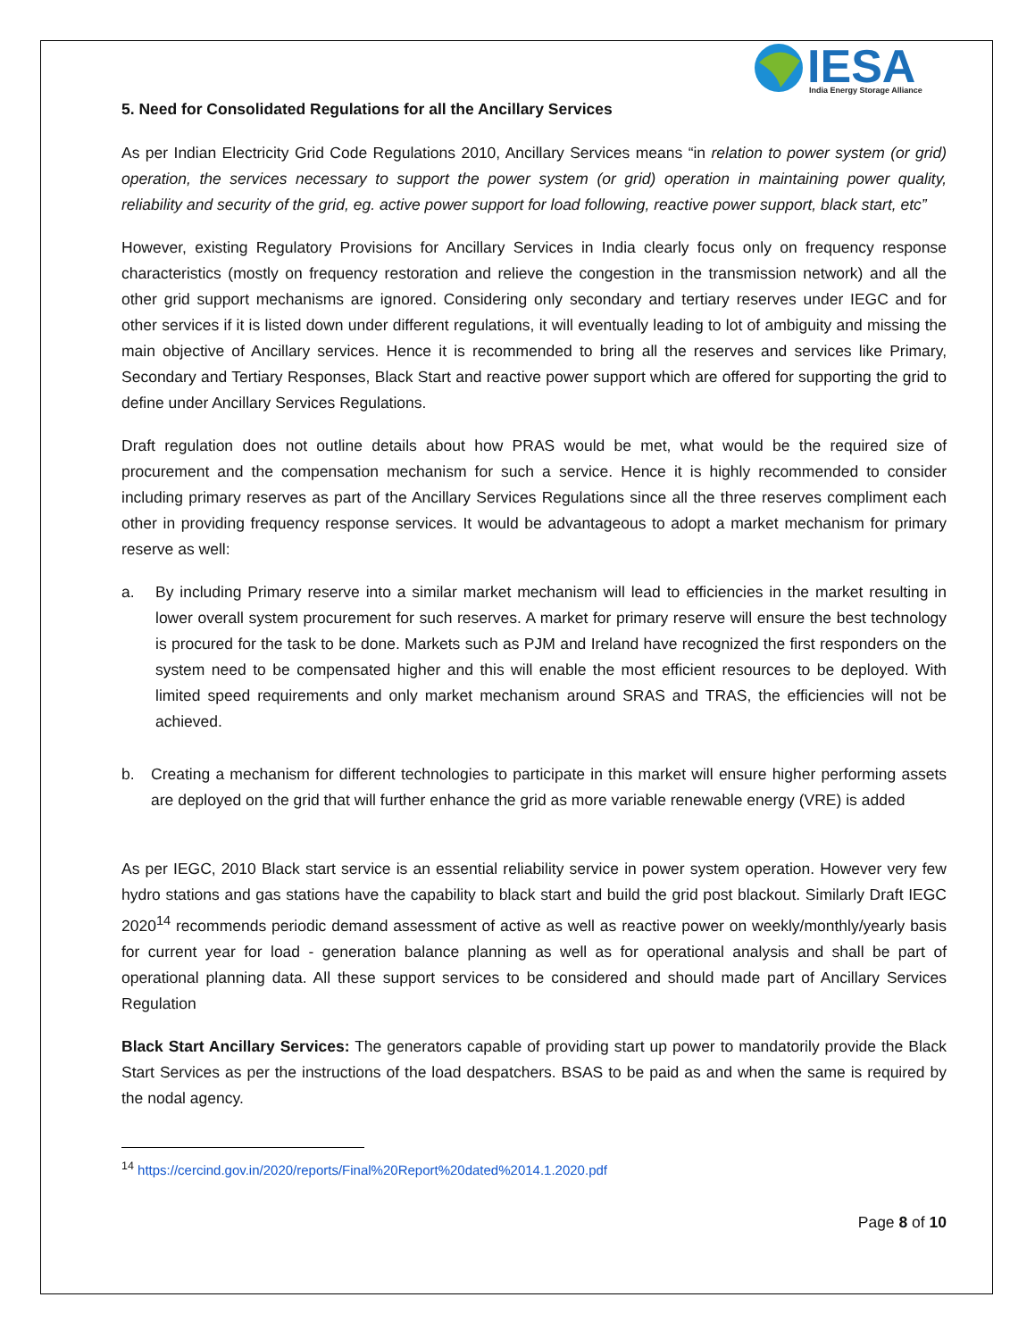IESA
India Energy Storage Alliance
5. Need for Consolidated Regulations for all the Ancillary Services
As per Indian Electricity Grid Code Regulations 2010, Ancillary Services means “in relation to power system (or grid) operation, the services necessary to support the power system (or grid) operation in maintaining power quality, reliability and security of the grid, eg. active power support for load following, reactive power support, black start, etc”
However, existing Regulatory Provisions for Ancillary Services in India clearly focus only on frequency response characteristics (mostly on frequency restoration and relieve the congestion in the transmission network) and all the other grid support mechanisms are ignored. Considering only secondary and tertiary reserves under IEGC and for other services if it is listed down under different regulations, it will eventually leading to lot of ambiguity and missing the main objective of Ancillary services. Hence it is recommended to bring all the reserves and services like Primary, Secondary and Tertiary Responses, Black Start and reactive power support which are offered for supporting the grid to define under Ancillary Services Regulations.
Draft regulation does not outline details about how PRAS would be met, what would be the required size of procurement and the compensation mechanism for such a service. Hence it is highly recommended to consider including primary reserves as part of the Ancillary Services Regulations since all the three reserves compliment each other in providing frequency response services. It would be advantageous to adopt a market mechanism for primary reserve as well:
a. By including Primary reserve into a similar market mechanism will lead to efficiencies in the market resulting in lower overall system procurement for such reserves. A market for primary reserve will ensure the best technology is procured for the task to be done. Markets such as PJM and Ireland have recognized the first responders on the system need to be compensated higher and this will enable the most efficient resources to be deployed. With limited speed requirements and only market mechanism around SRAS and TRAS, the efficiencies will not be achieved.
b. Creating a mechanism for different technologies to participate in this market will ensure higher performing assets are deployed on the grid that will further enhance the grid as more variable renewable energy (VRE) is added
As per IEGC, 2010 Black start service is an essential reliability service in power system operation. However very few hydro stations and gas stations have the capability to black start and build the grid post blackout. Similarly Draft IEGC 2020<sup>14</sup> recommends periodic demand assessment of active as well as reactive power on weekly/monthly/yearly basis for current year for load - generation balance planning as well as for operational analysis and shall be part of operational planning data. All these support services to be considered and should made part of Ancillary Services Regulation
Black Start Ancillary Services: The generators capable of providing start up power to mandatorily provide the Black Start Services as per the instructions of the load despatchers. BSAS to be paid as and when the same is required by the nodal agency.
<sup>14</sup> https://cercind.gov.in/2020/reports/Final%20Report%20dated%2014.1.2020.pdf
Page 8 of 10